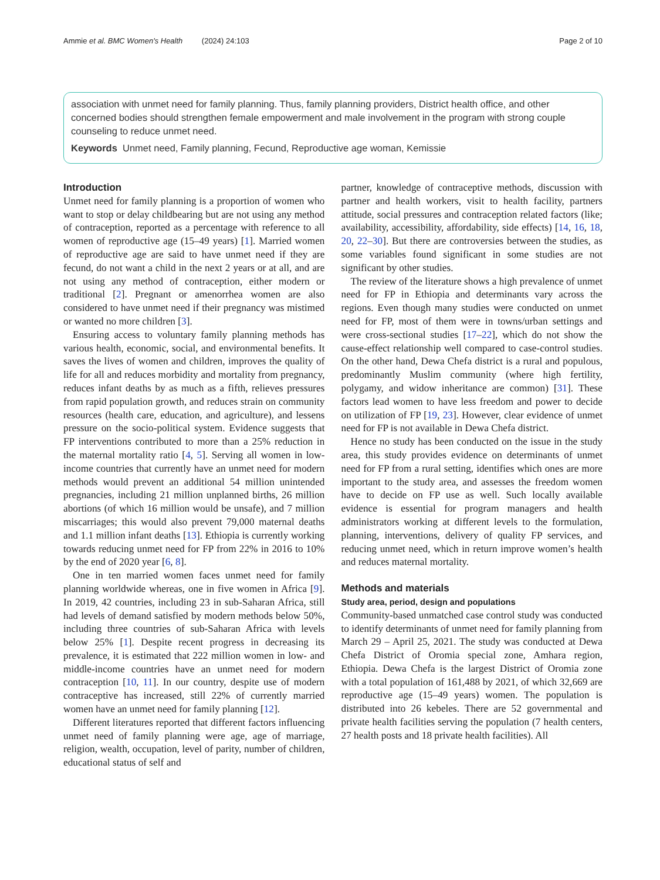Ammie et al. BMC Women's Health (2024) 24:103 Page 2 of 10
association with unmet need for family planning. Thus, family planning providers, District health office, and other concerned bodies should strengthen female empowerment and male involvement in the program with strong couple counseling to reduce unmet need.
Keywords Unmet need, Family planning, Fecund, Reproductive age woman, Kemissie
Introduction
Unmet need for family planning is a proportion of women who want to stop or delay childbearing but are not using any method of contraception, reported as a percentage with reference to all women of reproductive age (15–49 years) [1]. Married women of reproductive age are said to have unmet need if they are fecund, do not want a child in the next 2 years or at all, and are not using any method of contraception, either modern or traditional [2]. Pregnant or amenorrhea women are also considered to have unmet need if their pregnancy was mistimed or wanted no more children [3].
Ensuring access to voluntary family planning methods has various health, economic, social, and environmental benefits. It saves the lives of women and children, improves the quality of life for all and reduces morbidity and mortality from pregnancy, reduces infant deaths by as much as a fifth, relieves pressures from rapid population growth, and reduces strain on community resources (health care, education, and agriculture), and lessens pressure on the socio-political system. Evidence suggests that FP interventions contributed to more than a 25% reduction in the maternal mortality ratio [4, 5]. Serving all women in low-income countries that currently have an unmet need for modern methods would prevent an additional 54 million unintended pregnancies, including 21 million unplanned births, 26 million abortions (of which 16 million would be unsafe), and 7 million miscarriages; this would also prevent 79,000 maternal deaths and 1.1 million infant deaths [13]. Ethiopia is currently working towards reducing unmet need for FP from 22% in 2016 to 10% by the end of 2020 year [6, 8].
One in ten married women faces unmet need for family planning worldwide whereas, one in five women in Africa [9]. In 2019, 42 countries, including 23 in sub-Saharan Africa, still had levels of demand satisfied by modern methods below 50%, including three countries of sub-Saharan Africa with levels below 25% [1]. Despite recent progress in decreasing its prevalence, it is estimated that 222 million women in low- and middle-income countries have an unmet need for modern contraception [10, 11]. In our country, despite use of modern contraceptive has increased, still 22% of currently married women have an unmet need for family planning [12].
Different literatures reported that different factors influencing unmet need of family planning were age, age of marriage, religion, wealth, occupation, level of parity, number of children, educational status of self and
partner, knowledge of contraceptive methods, discussion with partner and health workers, visit to health facility, partners attitude, social pressures and contraception related factors (like; availability, accessibility, affordability, side effects) [14, 16, 18, 20, 22–30]. But there are controversies between the studies, as some variables found significant in some studies are not significant by other studies.
The review of the literature shows a high prevalence of unmet need for FP in Ethiopia and determinants vary across the regions. Even though many studies were conducted on unmet need for FP, most of them were in towns/urban settings and were cross-sectional studies [17–22], which do not show the cause-effect relationship well compared to case-control studies. On the other hand, Dewa Chefa district is a rural and populous, predominantly Muslim community (where high fertility, polygamy, and widow inheritance are common) [31]. These factors lead women to have less freedom and power to decide on utilization of FP [19, 23]. However, clear evidence of unmet need for FP is not available in Dewa Chefa district.
Hence no study has been conducted on the issue in the study area, this study provides evidence on determinants of unmet need for FP from a rural setting, identifies which ones are more important to the study area, and assesses the freedom women have to decide on FP use as well. Such locally available evidence is essential for program managers and health administrators working at different levels to the formulation, planning, interventions, delivery of quality FP services, and reducing unmet need, which in return improve women’s health and reduces maternal mortality.
Methods and materials
Study area, period, design and populations
Community-based unmatched case control study was conducted to identify determinants of unmet need for family planning from March 29 – April 25, 2021. The study was conducted at Dewa Chefa District of Oromia special zone, Amhara region, Ethiopia. Dewa Chefa is the largest District of Oromia zone with a total population of 161,488 by 2021, of which 32,669 are reproductive age (15–49 years) women. The population is distributed into 26 kebeles. There are 52 governmental and private health facilities serving the population (7 health centers, 27 health posts and 18 private health facilities). All